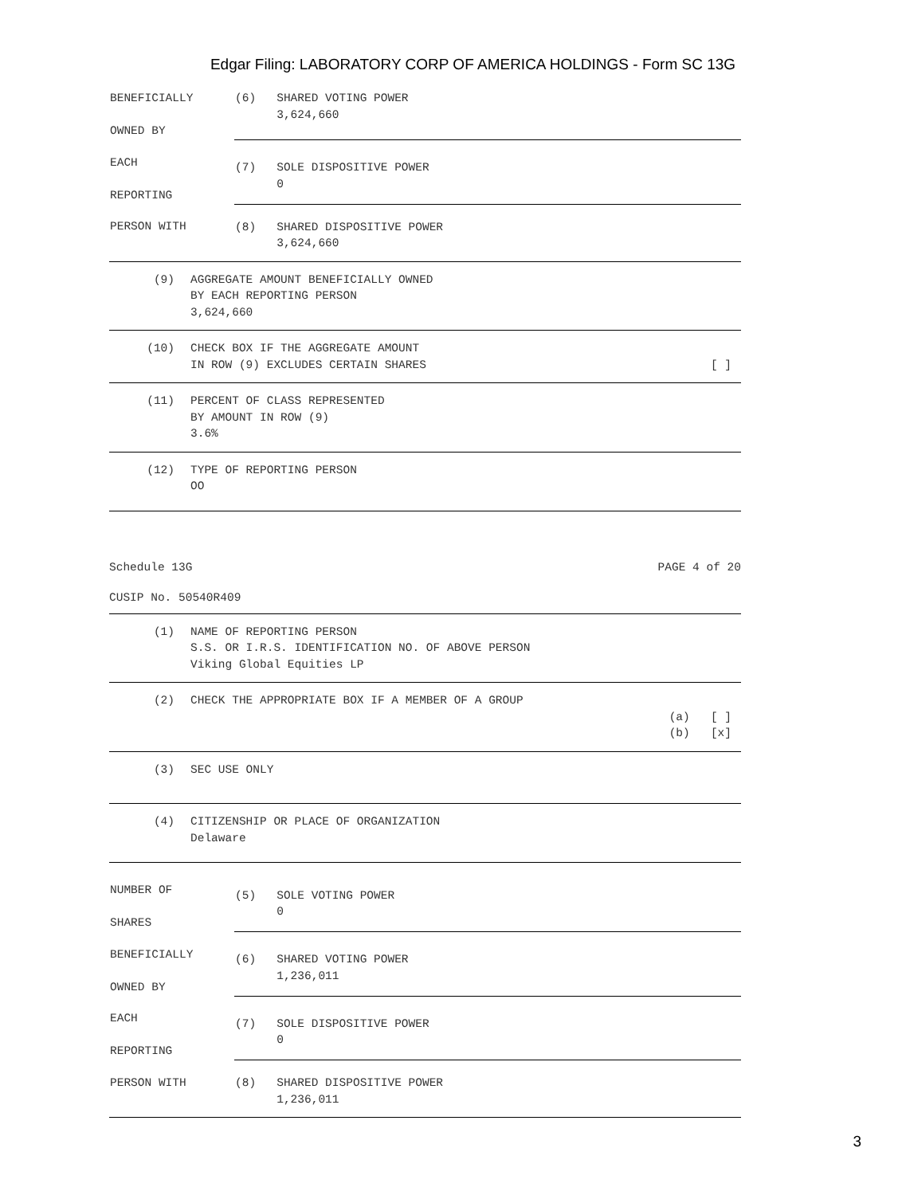Edgar Filing: LABORATORY CORP OF AMERICA HOLDINGS - Form SC 13G
| BENEFICIALLY OWNED BY | (6) SHARED VOTING POWER 3,624,660 |
| EACH REPORTING | (7) SOLE DISPOSITIVE POWER 0 |
| PERSON WITH | (8) SHARED DISPOSITIVE POWER 3,624,660 |
(9) AGGREGATE AMOUNT BENEFICIALLY OWNED
BY EACH REPORTING PERSON
3,624,660
(10) CHECK BOX IF THE AGGREGATE AMOUNT
IN ROW (9) EXCLUDES CERTAIN SHARES
[ ]
(11) PERCENT OF CLASS REPRESENTED
BY AMOUNT IN ROW (9)
3.6%
(12) TYPE OF REPORTING PERSON
OO
Schedule 13G PAGE 4 of 20
CUSIP No. 50540R409
(1) NAME OF REPORTING PERSON
S.S. OR I.R.S. IDENTIFICATION NO. OF ABOVE PERSON
Viking Global Equities LP
(2) CHECK THE APPROPRIATE BOX IF A MEMBER OF A GROUP
(a) [ ]
(b) [x]
(3) SEC USE ONLY
(4) CITIZENSHIP OR PLACE OF ORGANIZATION
Delaware
| NUMBER OF SHARES | (5) SOLE VOTING POWER 0 |
| BENEFICIALLY OWNED BY | (6) SHARED VOTING POWER 1,236,011 |
| EACH REPORTING | (7) SOLE DISPOSITIVE POWER 0 |
| PERSON WITH | (8) SHARED DISPOSITIVE POWER 1,236,011 |
3